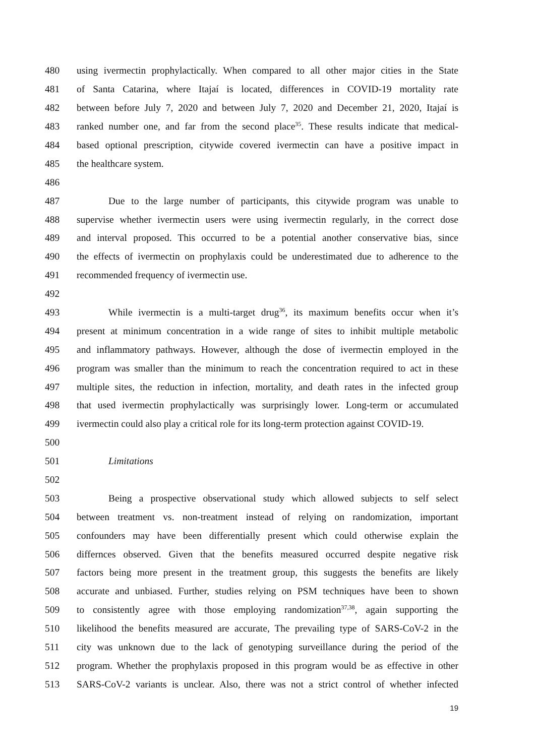480 using ivermectin prophylactically. When compared to all other major cities in the State
481 of Santa Catarina, where Itajaí is located, differences in COVID-19 mortality rate
482 between before July 7, 2020 and between July 7, 2020 and December 21, 2020, Itajaí is
483 ranked number one, and far from the second place<sup>35</sup>. These results indicate that medical-
484 based optional prescription, citywide covered ivermectin can have a positive impact in
485 the healthcare system.
486
487 Due to the large number of participants, this citywide program was unable to
488 supervise whether ivermectin users were using ivermectin regularly, in the correct dose
489 and interval proposed. This occurred to be a potential another conservative bias, since
490 the effects of ivermectin on prophylaxis could be underestimated due to adherence to the
491 recommended frequency of ivermectin use.
492
493 While ivermectin is a multi-target drug<sup>36</sup>, its maximum benefits occur when it’s
494 present at minimum concentration in a wide range of sites to inhibit multiple metabolic
495 and inflammatory pathways. However, although the dose of ivermectin employed in the
496 program was smaller than the minimum to reach the concentration required to act in these
497 multiple sites, the reduction in infection, mortality, and death rates in the infected group
498 that used ivermectin prophylactically was surprisingly lower. Long-term or accumulated
499 ivermectin could also play a critical role for its long-term protection against COVID-19.
500
501 Limitations
502
503 Being a prospective observational study which allowed subjects to self select
504 between treatment vs. non-treatment instead of relying on randomization, important
505 confounders may have been differentially present which could otherwise explain the
506 differnces observed. Given that the benefits measured occurred despite negative risk
507 factors being more present in the treatment group, this suggests the benefits are likely
508 accurate and unbiased. Further, studies relying on PSM techniques have been to shown
509 to consistently agree with those employing randomization<sup>37,38</sup>, again supporting the
510 likelihood the benefits measured are accurate, The prevailing type of SARS-CoV-2 in the
511 city was unknown due to the lack of genotyping surveillance during the period of the
512 program. Whether the prophylaxis proposed in this program would be as effective in other
513 SARS-CoV-2 variants is unclear. Also, there was not a strict control of whether infected
19